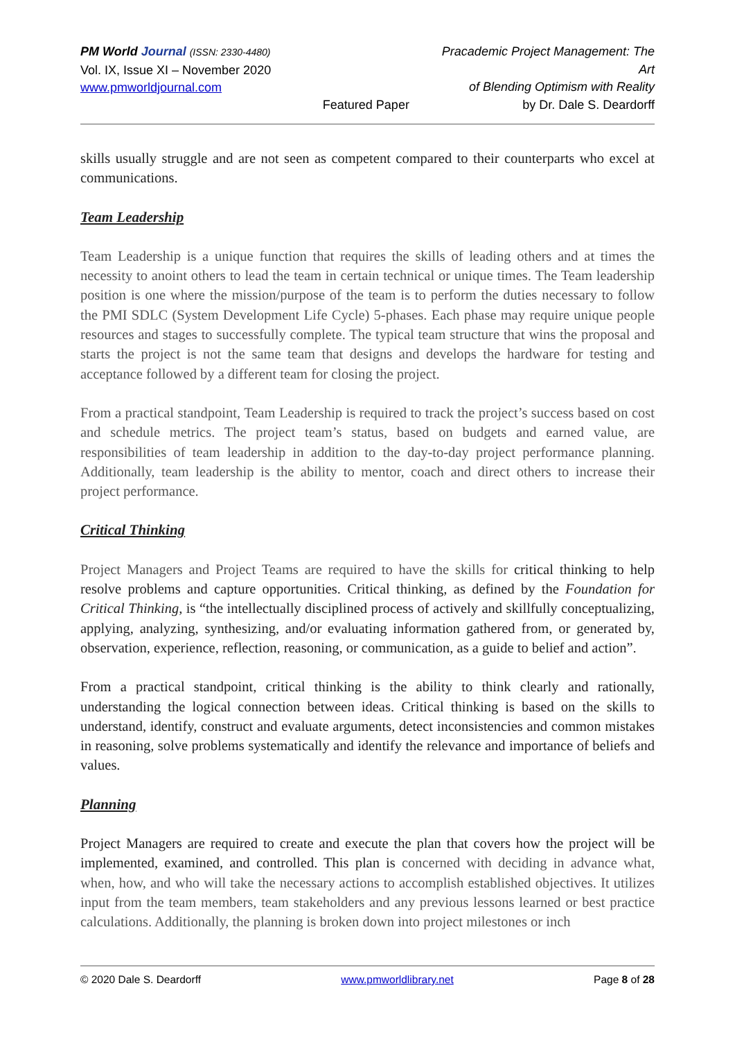PM World Journal (ISSN: 2330-4480)
Vol. IX, Issue XI – November 2020
www.pmworldjournal.com
Featured Paper Pracademic Project Management: The Art
of Blending Optimism with Reality
by Dr. Dale S. Deardorff
skills usually struggle and are not seen as competent compared to their counterparts who excel at communications.
Team Leadership
Team Leadership is a unique function that requires the skills of leading others and at times the necessity to anoint others to lead the team in certain technical or unique times. The Team leadership position is one where the mission/purpose of the team is to perform the duties necessary to follow the PMI SDLC (System Development Life Cycle) 5-phases. Each phase may require unique people resources and stages to successfully complete. The typical team structure that wins the proposal and starts the project is not the same team that designs and develops the hardware for testing and acceptance followed by a different team for closing the project.
From a practical standpoint, Team Leadership is required to track the project’s success based on cost and schedule metrics. The project team’s status, based on budgets and earned value, are responsibilities of team leadership in addition to the day-to-day project performance planning. Additionally, team leadership is the ability to mentor, coach and direct others to increase their project performance.
Critical Thinking
Project Managers and Project Teams are required to have the skills for critical thinking to help resolve problems and capture opportunities. Critical thinking, as defined by the Foundation for Critical Thinking, is “the intellectually disciplined process of actively and skillfully conceptualizing, applying, analyzing, synthesizing, and/or evaluating information gathered from, or generated by, observation, experience, reflection, reasoning, or communication, as a guide to belief and action”.
From a practical standpoint, critical thinking is the ability to think clearly and rationally, understanding the logical connection between ideas. Critical thinking is based on the skills to understand, identify, construct and evaluate arguments, detect inconsistencies and common mistakes in reasoning, solve problems systematically and identify the relevance and importance of beliefs and values.
Planning
Project Managers are required to create and execute the plan that covers how the project will be implemented, examined, and controlled. This plan is concerned with deciding in advance what, when, how, and who will take the necessary actions to accomplish established objectives. It utilizes input from the team members, team stakeholders and any previous lessons learned or best practice calculations. Additionally, the planning is broken down into project milestones or inch
© 2020 Dale S. Deardorff www.pmworldlibrary.net Page 8 of 28